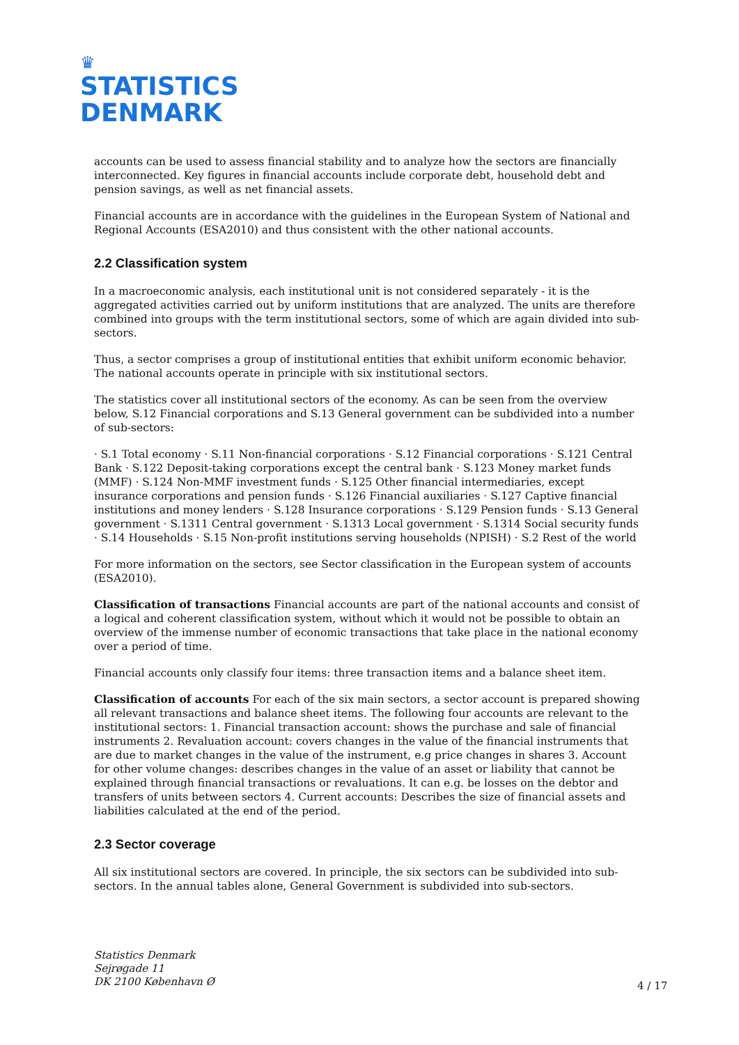♛
STATISTICS
DENMARK
accounts can be used to assess financial stability and to analyze how the sectors are financially interconnected. Key figures in financial accounts include corporate debt, household debt and pension savings, as well as net financial assets.
Financial accounts are in accordance with the guidelines in the European System of National and Regional Accounts (ESA2010) and thus consistent with the other national accounts.
2.2 Classification system
In a macroeconomic analysis, each institutional unit is not considered separately - it is the aggregated activities carried out by uniform institutions that are analyzed. The units are therefore combined into groups with the term institutional sectors, some of which are again divided into sub-sectors.
Thus, a sector comprises a group of institutional entities that exhibit uniform economic behavior. The national accounts operate in principle with six institutional sectors.
The statistics cover all institutional sectors of the economy. As can be seen from the overview below, S.12 Financial corporations and S.13 General government can be subdivided into a number of sub-sectors:
· S.1 Total economy · S.11 Non-financial corporations · S.12 Financial corporations · S.121 Central Bank · S.122 Deposit-taking corporations except the central bank · S.123 Money market funds (MMF) · S.124 Non-MMF investment funds · S.125 Other financial intermediaries, except insurance corporations and pension funds · S.126 Financial auxiliaries · S.127 Captive financial institutions and money lenders · S.128 Insurance corporations · S.129 Pension funds · S.13 General government · S.1311 Central government · S.1313 Local government · S.1314 Social security funds · S.14 Households · S.15 Non-profit institutions serving households (NPISH) · S.2 Rest of the world
For more information on the sectors, see Sector classification in the European system of accounts (ESA2010).
Classification of transactions Financial accounts are part of the national accounts and consist of a logical and coherent classification system, without which it would not be possible to obtain an overview of the immense number of economic transactions that take place in the national economy over a period of time.
Financial accounts only classify four items: three transaction items and a balance sheet item.
Classification of accounts For each of the six main sectors, a sector account is prepared showing all relevant transactions and balance sheet items. The following four accounts are relevant to the institutional sectors: 1. Financial transaction account: shows the purchase and sale of financial instruments 2. Revaluation account: covers changes in the value of the financial instruments that are due to market changes in the value of the instrument, e.g price changes in shares 3. Account for other volume changes: describes changes in the value of an asset or liability that cannot be explained through financial transactions or revaluations. It can e.g. be losses on the debtor and transfers of units between sectors 4. Current accounts: Describes the size of financial assets and liabilities calculated at the end of the period.
2.3 Sector coverage
All six institutional sectors are covered. In principle, the six sectors can be subdivided into sub-sectors. In the annual tables alone, General Government is subdivided into sub-sectors.
Statistics Denmark
Sejrøgade 11
DK 2100 København Ø
4 / 17